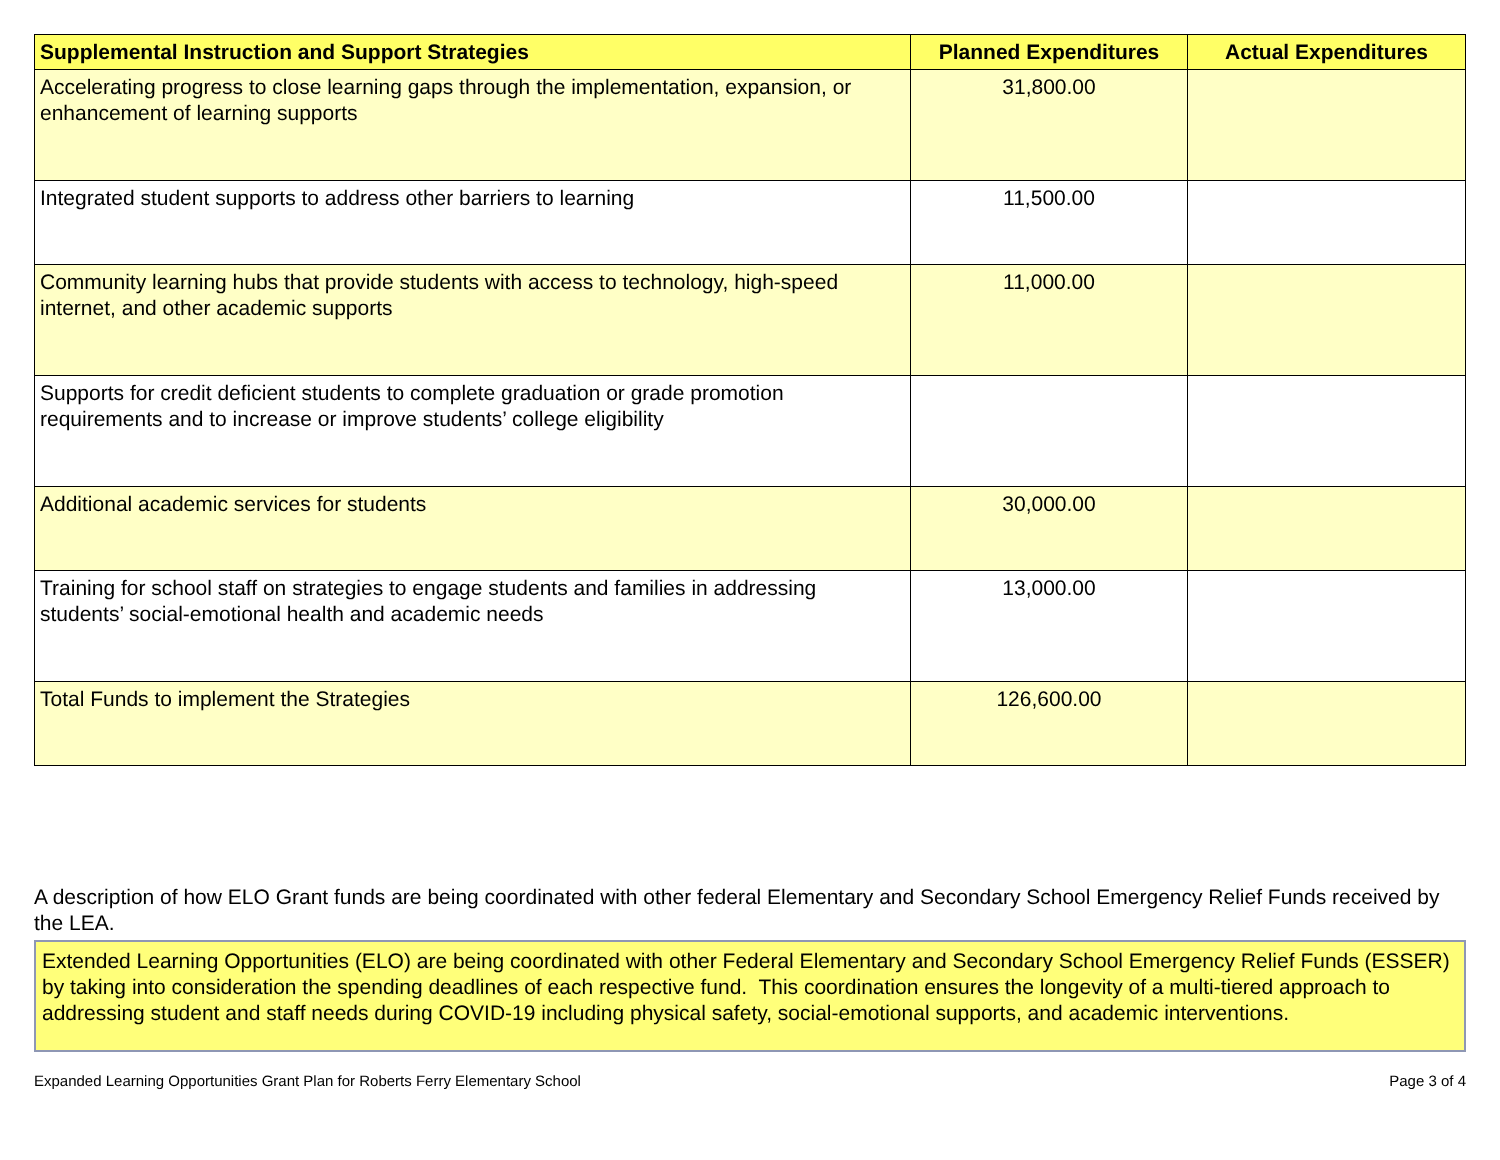| Supplemental Instruction and Support Strategies | Planned Expenditures | Actual Expenditures |
| --- | --- | --- |
| Accelerating progress to close learning gaps through the implementation, expansion, or enhancement of learning supports | 31,800.00 | |
| Integrated student supports to address other barriers to learning | 11,500.00 | |
| Community learning hubs that provide students with access to technology, high-speed internet, and other academic supports | 11,000.00 | |
| Supports for credit deficient students to complete graduation or grade promotion requirements and to increase or improve students’ college eligibility | | |
| Additional academic services for students | 30,000.00 | |
| Training for school staff on strategies to engage students and families in addressing students’ social-emotional health and academic needs | 13,000.00 | |
| Total Funds to implement the Strategies | 126,600.00 | |
A description of how ELO Grant funds are being coordinated with other federal Elementary and Secondary School Emergency Relief Funds received by the LEA.
Extended Learning Opportunities (ELO) are being coordinated with other Federal Elementary and Secondary School Emergency Relief Funds (ESSER) by taking into consideration the spending deadlines of each respective fund. This coordination ensures the longevity of a multi-tiered approach to addressing student and staff needs during COVID-19 including physical safety, social-emotional supports, and academic interventions.
Expanded Learning Opportunities Grant Plan for Roberts Ferry Elementary School Page 3 of 4